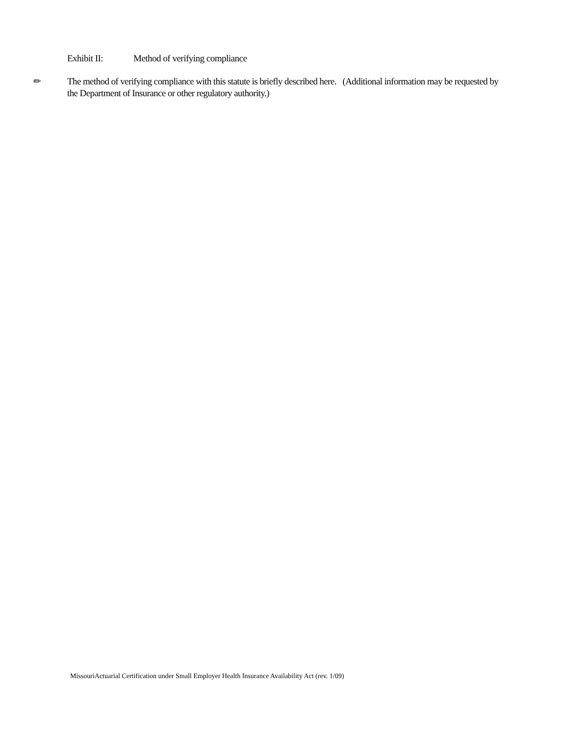Exhibit II: Method of verifying compliance
✏ The method of verifying compliance with this statute is briefly described here. (Additional information may be requested by the Department of Insurance or other regulatory authority.)
MissouriActuarial Certification under Small Employer Health Insurance Availability Act (rev. 1/09)